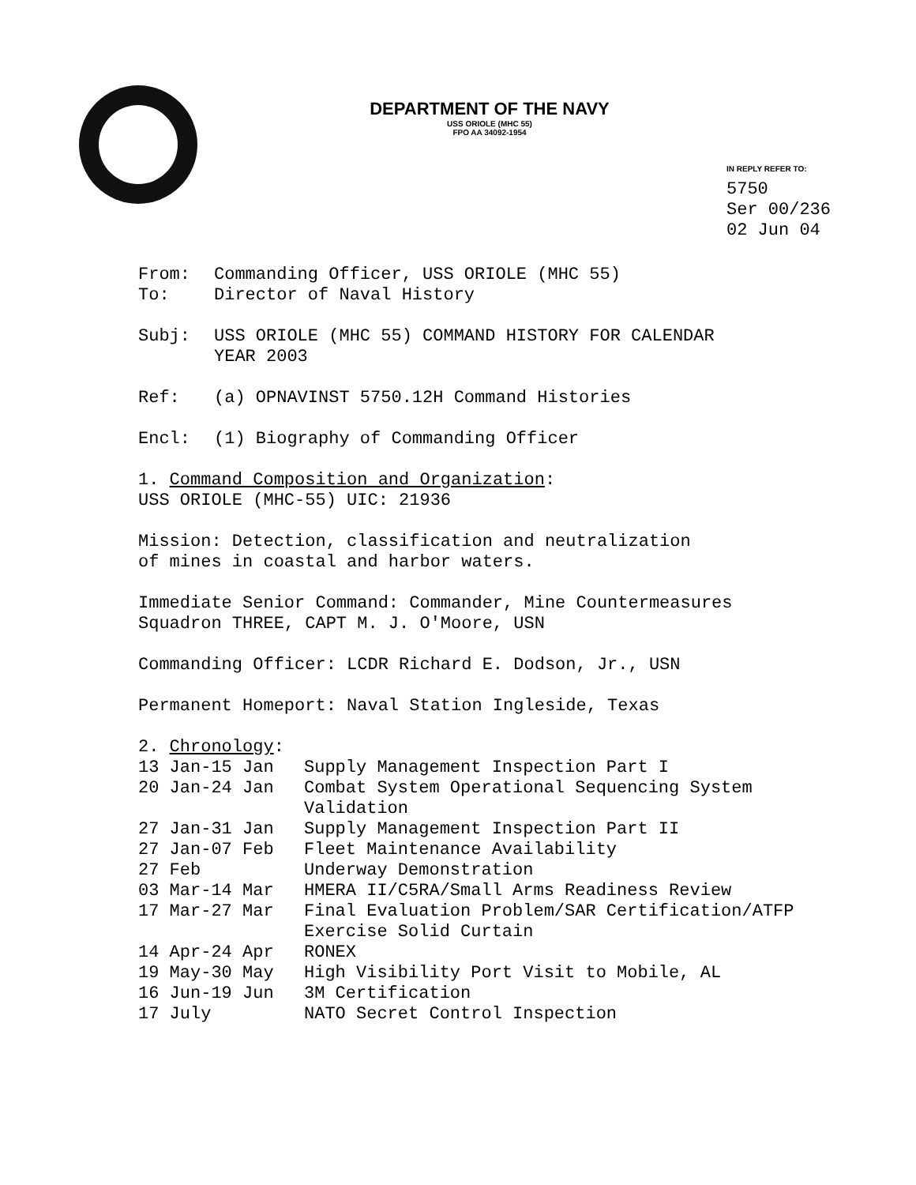DEPARTMENT OF THE NAVY
USS ORIOLE (MHC 55)
FPO AA 34092-1954
IN REPLY REFER TO:
5750
Ser 00/236
02 Jun 04
From: Commanding Officer, USS ORIOLE (MHC 55)
To: Director of Naval History
Subj: USS ORIOLE (MHC 55) COMMAND HISTORY FOR CALENDAR
YEAR 2003
Ref: (a) OPNAVINST 5750.12H Command Histories
Encl: (1) Biography of Commanding Officer
1. Command Composition and Organization:
USS ORIOLE (MHC-55) UIC: 21936
Mission: Detection, classification and neutralization
of mines in coastal and harbor waters.
Immediate Senior Command: Commander, Mine Countermeasures
Squadron THREE, CAPT M. J. O'Moore, USN
Commanding Officer: LCDR Richard E. Dodson, Jr., USN
Permanent Homeport: Naval Station Ingleside, Texas
2. Chronology:
13 Jan-15 Jan Supply Management Inspection Part I
20 Jan-24 Jan Combat System Operational Sequencing System
Validation
27 Jan-31 Jan Supply Management Inspection Part II
27 Jan-07 Feb Fleet Maintenance Availability
27 Feb Underway Demonstration
03 Mar-14 Mar HMERA II/C5RA/Small Arms Readiness Review
17 Mar-27 Mar Final Evaluation Problem/SAR Certification/ATFP
Exercise Solid Curtain
14 Apr-24 Apr RONEX
19 May-30 May High Visibility Port Visit to Mobile, AL
16 Jun-19 Jun 3M Certification
17 July NATO Secret Control Inspection